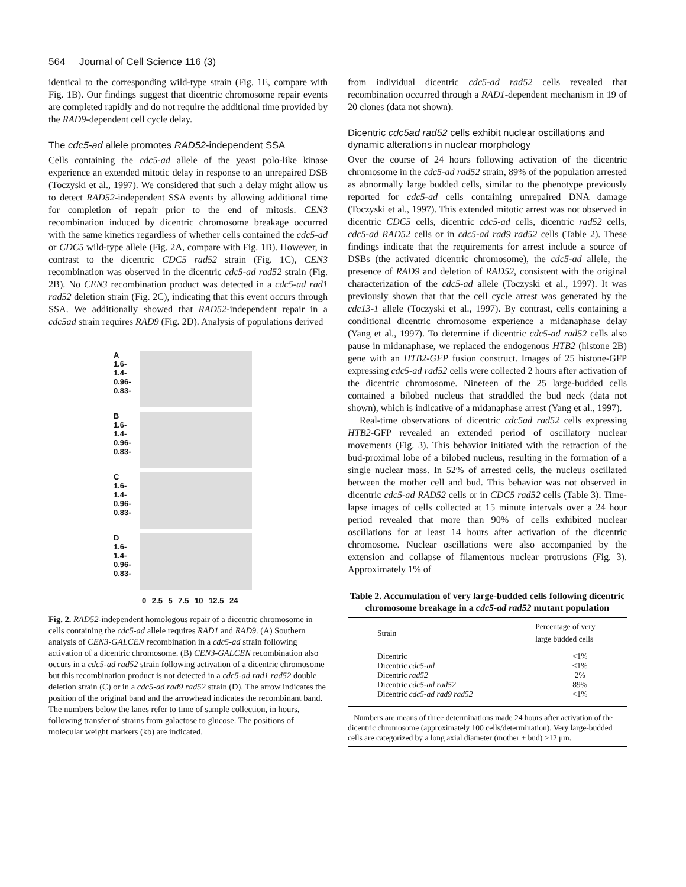564 Journal of Cell Science 116 (3)
identical to the corresponding wild-type strain (Fig. 1E, compare with Fig. 1B). Our findings suggest that dicentric chromosome repair events are completed rapidly and do not require the additional time provided by the RAD9-dependent cell cycle delay.
The cdc5-ad allele promotes RAD52-independent SSA
Cells containing the cdc5-ad allele of the yeast polo-like kinase experience an extended mitotic delay in response to an unrepaired DSB (Toczyski et al., 1997). We considered that such a delay might allow us to detect RAD52-independent SSA events by allowing additional time for completion of repair prior to the end of mitosis. CEN3 recombination induced by dicentric chromosome breakage occurred with the same kinetics regardless of whether cells contained the cdc5-ad or CDC5 wild-type allele (Fig. 2A, compare with Fig. 1B). However, in contrast to the dicentric CDC5 rad52 strain (Fig. 1C), CEN3 recombination was observed in the dicentric cdc5-ad rad52 strain (Fig. 2B). No CEN3 recombination product was detected in a cdc5-ad rad1 rad52 deletion strain (Fig. 2C), indicating that this event occurs through SSA. We additionally showed that RAD52-independent repair in a cdc5ad strain requires RAD9 (Fig. 2D). Analysis of populations derived
A
1.6-
1.4-
0.96-
0.83-
B
1.6-
1.4-
0.96-
0.83-
C
1.6-
1.4-
0.96-
0.83-
D
1.6-
1.4-
0.96-
0.83-
0 2.5 5 7.5 10 12.5 24
Fig. 2. RAD52-independent homologous repair of a dicentric chromosome in cells containing the cdc5-ad allele requires RAD1 and RAD9. (A) Southern analysis of CEN3-GALCEN recombination in a cdc5-ad strain following activation of a dicentric chromosome. (B) CEN3-GALCEN recombination also occurs in a cdc5-ad rad52 strain following activation of a dicentric chromosome but this recombination product is not detected in a cdc5-ad rad1 rad52 double deletion strain (C) or in a cdc5-ad rad9 rad52 strain (D). The arrow indicates the position of the original band and the arrowhead indicates the recombinant band. The numbers below the lanes refer to time of sample collection, in hours, following transfer of strains from galactose to glucose. The positions of molecular weight markers (kb) are indicated.
from individual dicentric cdc5-ad rad52 cells revealed that recombination occurred through a RAD1-dependent mechanism in 19 of 20 clones (data not shown).
Dicentric cdc5ad rad52 cells exhibit nuclear oscillations and dynamic alterations in nuclear morphology
Over the course of 24 hours following activation of the dicentric chromosome in the cdc5-ad rad52 strain, 89% of the population arrested as abnormally large budded cells, similar to the phenotype previously reported for cdc5-ad cells containing unrepaired DNA damage (Toczyski et al., 1997). This extended mitotic arrest was not observed in dicentric CDC5 cells, dicentric cdc5-ad cells, dicentric rad52 cells, cdc5-ad RAD52 cells or in cdc5-ad rad9 rad52 cells (Table 2). These findings indicate that the requirements for arrest include a source of DSBs (the activated dicentric chromosome), the cdc5-ad allele, the presence of RAD9 and deletion of RAD52, consistent with the original characterization of the cdc5-ad allele (Toczyski et al., 1997). It was previously shown that that the cell cycle arrest was generated by the cdc13-1 allele (Toczyski et al., 1997). By contrast, cells containing a conditional dicentric chromosome experience a midanaphase delay (Yang et al., 1997). To determine if dicentric cdc5-ad rad52 cells also pause in midanaphase, we replaced the endogenous HTB2 (histone 2B) gene with an HTB2-GFP fusion construct. Images of 25 histone-GFP expressing cdc5-ad rad52 cells were collected 2 hours after activation of the dicentric chromosome. Nineteen of the 25 large-budded cells contained a bilobed nucleus that straddled the bud neck (data not shown), which is indicative of a midanaphase arrest (Yang et al., 1997).
Real-time observations of dicentric cdc5ad rad52 cells expressing HTB2-GFP revealed an extended period of oscillatory nuclear movements (Fig. 3). This behavior initiated with the retraction of the bud-proximal lobe of a bilobed nucleus, resulting in the formation of a single nuclear mass. In 52% of arrested cells, the nucleus oscillated between the mother cell and bud. This behavior was not observed in dicentric cdc5-ad RAD52 cells or in CDC5 rad52 cells (Table 3). Time-lapse images of cells collected at 15 minute intervals over a 24 hour period revealed that more than 90% of cells exhibited nuclear oscillations for at least 14 hours after activation of the dicentric chromosome. Nuclear oscillations were also accompanied by the extension and collapse of filamentous nuclear protrusions (Fig. 3). Approximately 1% of
Table 2. Accumulation of very large-budded cells following dicentric chromosome breakage in a cdc5-ad rad52 mutant population
| Strain | Percentage of very large budded cells |
| --- | --- |
| Dicentric | <1% |
| Dicentric cdc5-ad | <1% |
| Dicentric rad52 | 2% |
| Dicentric cdc5-ad rad52 | 89% |
| Dicentric cdc5-ad rad9 rad52 | <1% |
Numbers are means of three determinations made 24 hours after activation of the dicentric chromosome (approximately 100 cells/determination). Very large-budded cells are categorized by a long axial diameter (mother + bud) >12 μm.